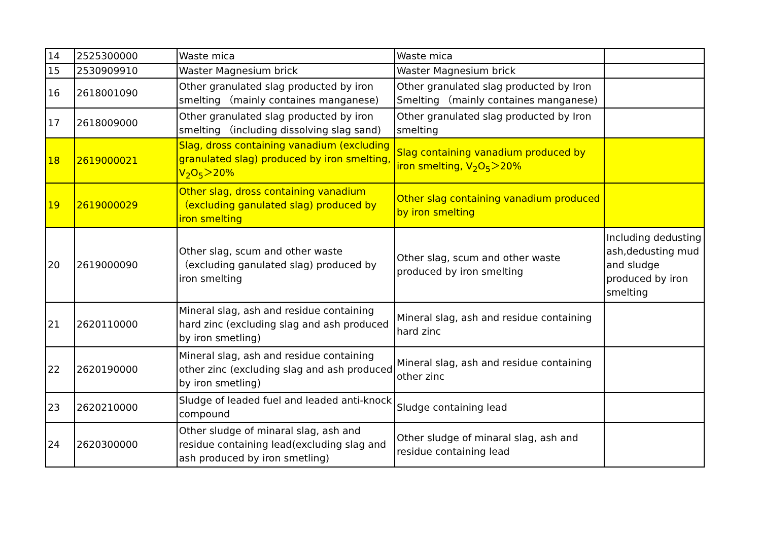| 14 | 2525300000 | Waste mica | Waste mica | |
| 15 | 2530909910 | Waster Magnesium brick | Waster Magnesium brick | |
| 16 | 2618001090 | Other granulated slag producted by iron smelting （mainly containes manganese) | Other granulated slag producted by Iron Smelting （mainly containes manganese) | |
| 17 | 2618009000 | Other granulated slag producted by iron smelting （including dissolving slag sand) | Other granulated slag producted by Iron smelting | |
| 18 | 2619000021 | Slag, dross containing vanadium (excluding granulated slag) produced by iron smelting, V<sub>2</sub>O<sub>5</sub>＞20% | Slag containing vanadium produced by iron smelting, V<sub>2</sub>O<sub>5</sub>＞20% | |
| 19 | 2619000029 | Other slag, dross containing vanadium （excluding ganulated slag) produced by iron smelting | Other slag containing vanadium produced by iron smelting | |
| 20 | 2619000090 | Other slag, scum and other waste （excluding ganulated slag) produced by iron smelting | Other slag, scum and other waste produced by iron smelting | Including dedusting ash,dedusting mud and sludge produced by iron smelting |
| 21 | 2620110000 | Mineral slag, ash and residue containing hard zinc (excluding slag and ash produced by iron smetling) | Mineral slag, ash and residue containing hard zinc | |
| 22 | 2620190000 | Mineral slag, ash and residue containing other zinc (excluding slag and ash produced by iron smetling) | Mineral slag, ash and residue containing other zinc | |
| 23 | 2620210000 | Sludge of leaded fuel and leaded anti-knock compound | Sludge containing lead | |
| 24 | 2620300000 | Other sludge of minaral slag, ash and residue containing lead(excluding slag and ash produced by iron smetling) | Other sludge of minaral slag, ash and residue containing lead | |